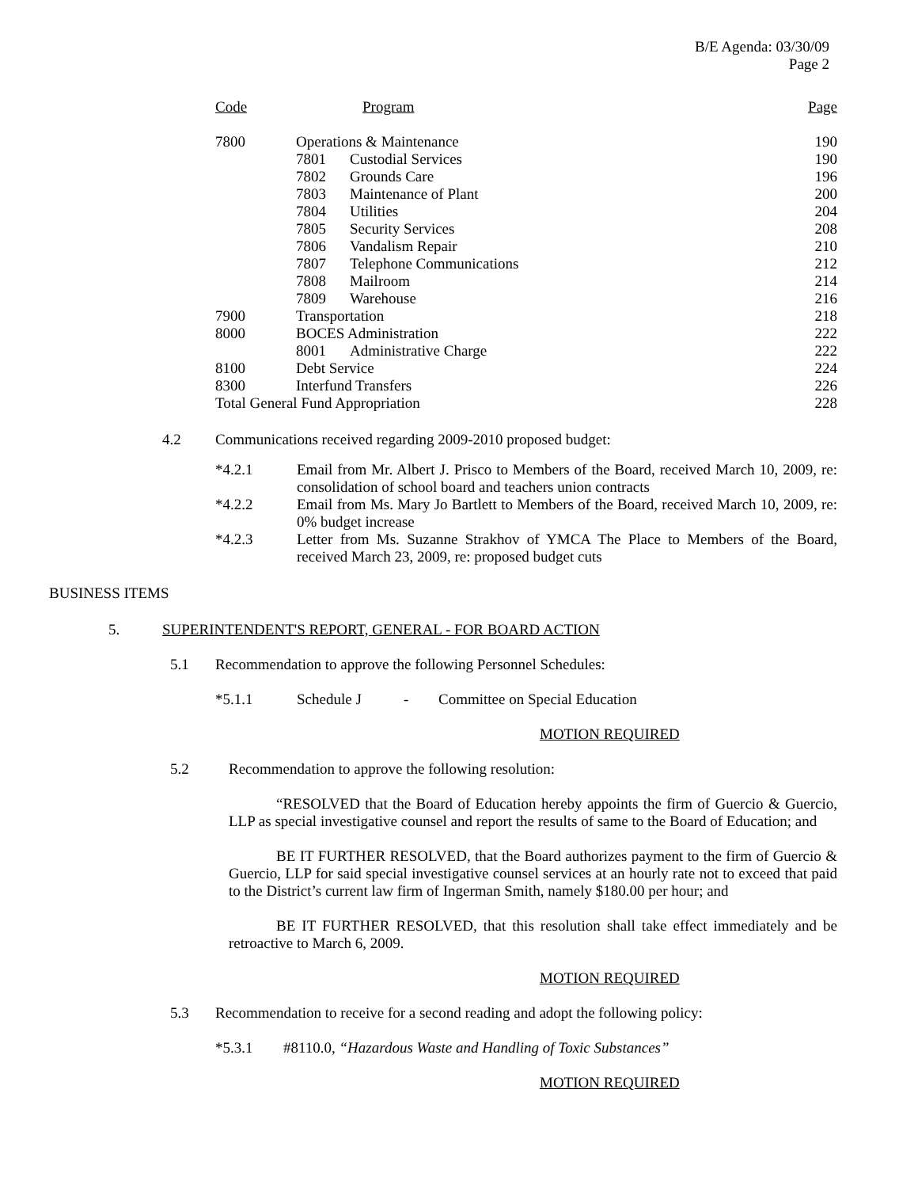B/E Agenda: 03/30/09
Page 2
| Code | Program | | Page |
| --- | --- | --- | --- |
| 7800 | Operations & Maintenance | | 190 |
| | 7801 | Custodial Services | 190 |
| | 7802 | Grounds Care | 196 |
| | 7803 | Maintenance of Plant | 200 |
| | 7804 | Utilities | 204 |
| | 7805 | Security Services | 208 |
| | 7806 | Vandalism Repair | 210 |
| | 7807 | Telephone Communications | 212 |
| | 7808 | Mailroom | 214 |
| | 7809 | Warehouse | 216 |
| 7900 | Transportation | | 218 |
| 8000 | BOCES Administration | | 222 |
| | 8001 | Administrative Charge | 222 |
| 8100 | Debt Service | | 224 |
| 8300 | Interfund Transfers | | 226 |
| Total General Fund Appropriation | | | 228 |
4.2 Communications received regarding 2009-2010 proposed budget:
*4.2.1 Email from Mr. Albert J. Prisco to Members of the Board, received March 10, 2009, re: consolidation of school board and teachers union contracts
*4.2.2 Email from Ms. Mary Jo Bartlett to Members of the Board, received March 10, 2009, re: 0% budget increase
*4.2.3 Letter from Ms. Suzanne Strakhov of YMCA The Place to Members of the Board, received March 23, 2009, re: proposed budget cuts
BUSINESS ITEMS
5. SUPERINTENDENT'S REPORT, GENERAL - FOR BOARD ACTION
5.1 Recommendation to approve the following Personnel Schedules:
*5.1.1 Schedule J - Committee on Special Education
MOTION REQUIRED
5.2 Recommendation to approve the following resolution:
“RESOLVED that the Board of Education hereby appoints the firm of Guercio & Guercio, LLP as special investigative counsel and report the results of same to the Board of Education; and
BE IT FURTHER RESOLVED, that the Board authorizes payment to the firm of Guercio & Guercio, LLP for said special investigative counsel services at an hourly rate not to exceed that paid to the District’s current law firm of Ingerman Smith, namely $180.00 per hour; and
BE IT FURTHER RESOLVED, that this resolution shall take effect immediately and be retroactive to March 6, 2009.
MOTION REQUIRED
5.3 Recommendation to receive for a second reading and adopt the following policy:
*5.3.1 #8110.0, “Hazardous Waste and Handling of Toxic Substances”
MOTION REQUIRED